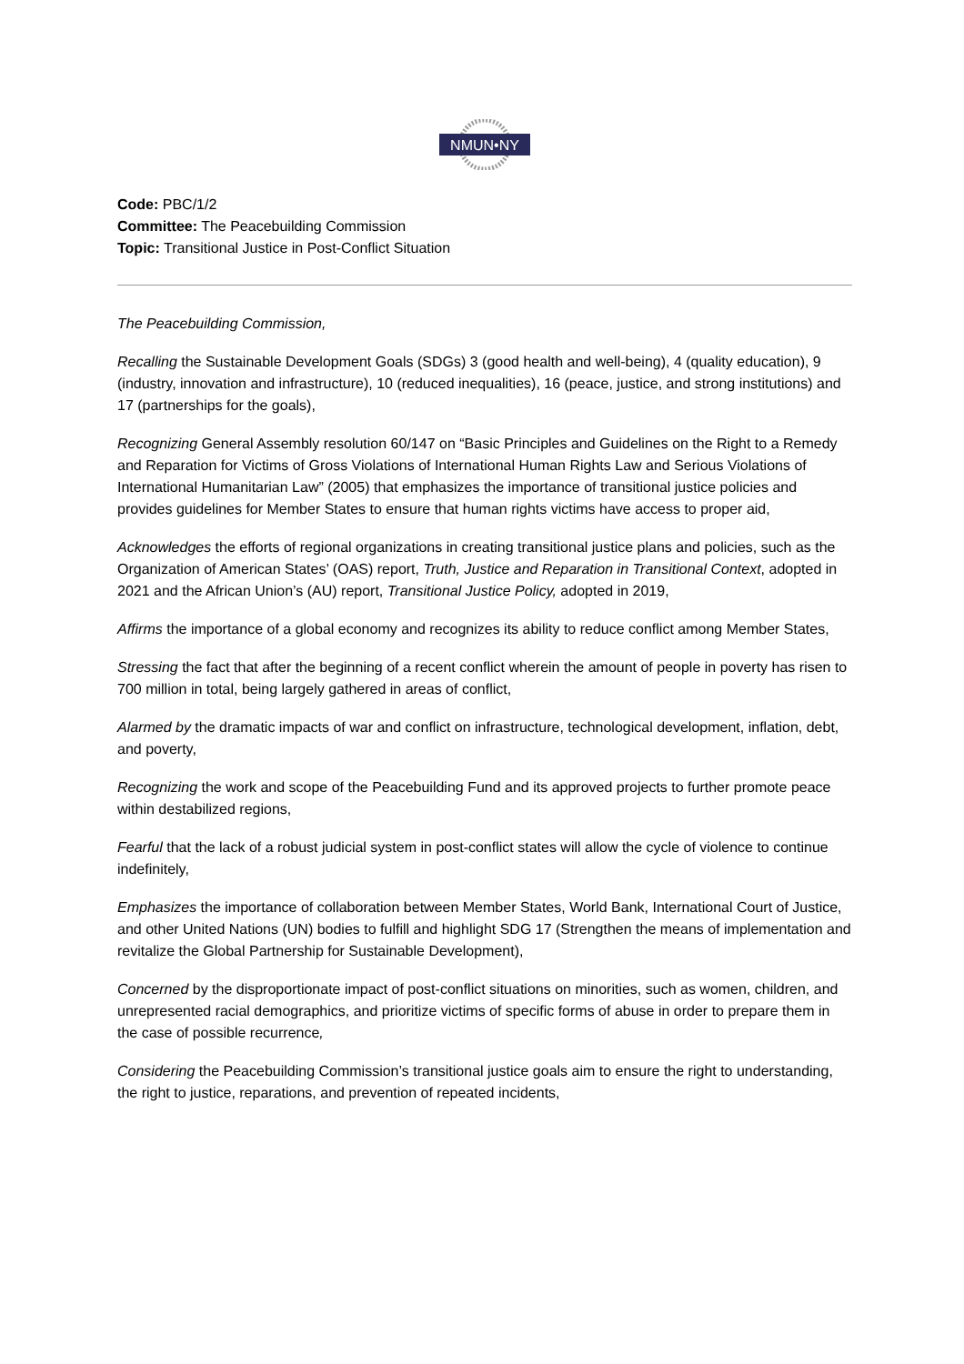NMUN•NY
Code: PBC/1/2
Committee: The Peacebuilding Commission
Topic: Transitional Justice in Post-Conflict Situation
The Peacebuilding Commission,
Recalling the Sustainable Development Goals (SDGs) 3 (good health and well-being), 4 (quality education), 9 (industry, innovation and infrastructure), 10 (reduced inequalities), 16 (peace, justice, and strong institutions) and 17 (partnerships for the goals),
Recognizing General Assembly resolution 60/147 on “Basic Principles and Guidelines on the Right to a Remedy and Reparation for Victims of Gross Violations of International Human Rights Law and Serious Violations of International Humanitarian Law” (2005) that emphasizes the importance of transitional justice policies and provides guidelines for Member States to ensure that human rights victims have access to proper aid,
Acknowledges the efforts of regional organizations in creating transitional justice plans and policies, such as the Organization of American States’ (OAS) report, Truth, Justice and Reparation in Transitional Context, adopted in 2021 and the African Union’s (AU) report, Transitional Justice Policy, adopted in 2019,
Affirms the importance of a global economy and recognizes its ability to reduce conflict among Member States,
Stressing the fact that after the beginning of a recent conflict wherein the amount of people in poverty has risen to 700 million in total, being largely gathered in areas of conflict,
Alarmed by the dramatic impacts of war and conflict on infrastructure, technological development, inflation, debt, and poverty,
Recognizing the work and scope of the Peacebuilding Fund and its approved projects to further promote peace within destabilized regions,
Fearful that the lack of a robust judicial system in post-conflict states will allow the cycle of violence to continue indefinitely,
Emphasizes the importance of collaboration between Member States, World Bank, International Court of Justice, and other United Nations (UN) bodies to fulfill and highlight SDG 17 (Strengthen the means of implementation and revitalize the Global Partnership for Sustainable Development),
Concerned by the disproportionate impact of post-conflict situations on minorities, such as women, children, and unrepresented racial demographics, and prioritize victims of specific forms of abuse in order to prepare them in the case of possible recurrence,
Considering the Peacebuilding Commission’s transitional justice goals aim to ensure the right to understanding, the right to justice, reparations, and prevention of repeated incidents,